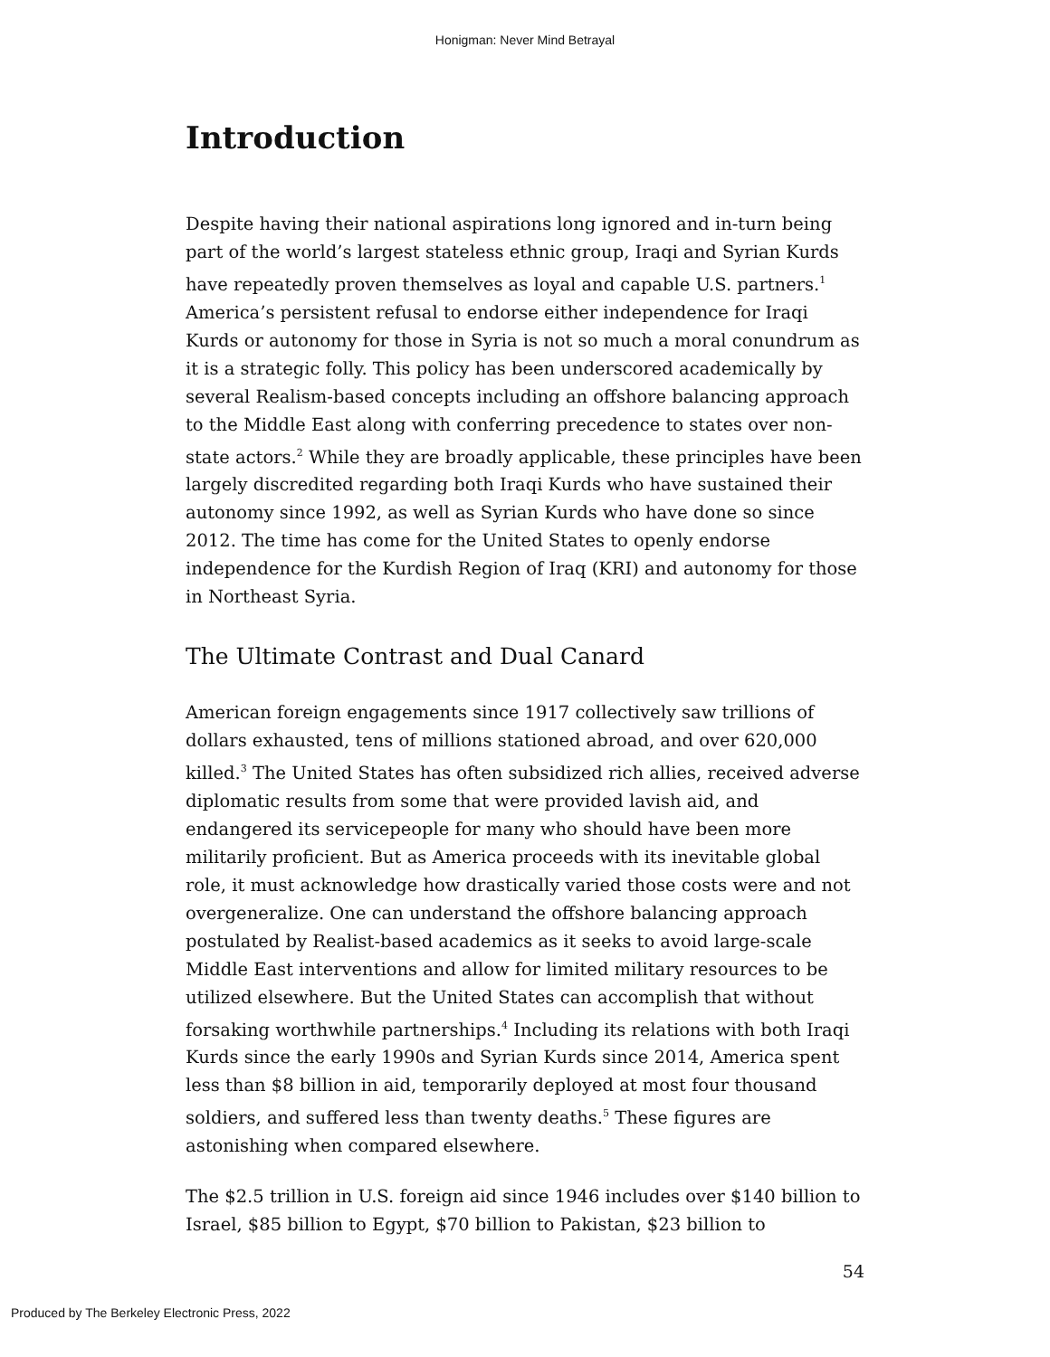Honigman: Never Mind Betrayal
Introduction
Despite having their national aspirations long ignored and in-turn being part of the world’s largest stateless ethnic group, Iraqi and Syrian Kurds have repeatedly proven themselves as loyal and capable U.S. partners.<sup>1</sup> America’s persistent refusal to endorse either independence for Iraqi Kurds or autonomy for those in Syria is not so much a moral conundrum as it is a strategic folly. This policy has been underscored academically by several Realism-based concepts including an offshore balancing approach to the Middle East along with conferring precedence to states over non-state actors.<sup>2</sup> While they are broadly applicable, these principles have been largely discredited regarding both Iraqi Kurds who have sustained their autonomy since 1992, as well as Syrian Kurds who have done so since 2012. The time has come for the United States to openly endorse independence for the Kurdish Region of Iraq (KRI) and autonomy for those in Northeast Syria.
The Ultimate Contrast and Dual Canard
American foreign engagements since 1917 collectively saw trillions of dollars exhausted, tens of millions stationed abroad, and over 620,000 killed.<sup>3</sup> The United States has often subsidized rich allies, received adverse diplomatic results from some that were provided lavish aid, and endangered its servicepeople for many who should have been more militarily proficient. But as America proceeds with its inevitable global role, it must acknowledge how drastically varied those costs were and not overgeneralize. One can understand the offshore balancing approach postulated by Realist-based academics as it seeks to avoid large-scale Middle East interventions and allow for limited military resources to be utilized elsewhere. But the United States can accomplish that without forsaking worthwhile partnerships.<sup>4</sup> Including its relations with both Iraqi Kurds since the early 1990s and Syrian Kurds since 2014, America spent less than $8 billion in aid, temporarily deployed at most four thousand soldiers, and suffered less than twenty deaths.<sup>5</sup> These figures are astonishing when compared elsewhere.
The $2.5 trillion in U.S. foreign aid since 1946 includes over $140 billion to Israel, $85 billion to Egypt, $70 billion to Pakistan, $23 billion to
54
Produced by The Berkeley Electronic Press, 2022